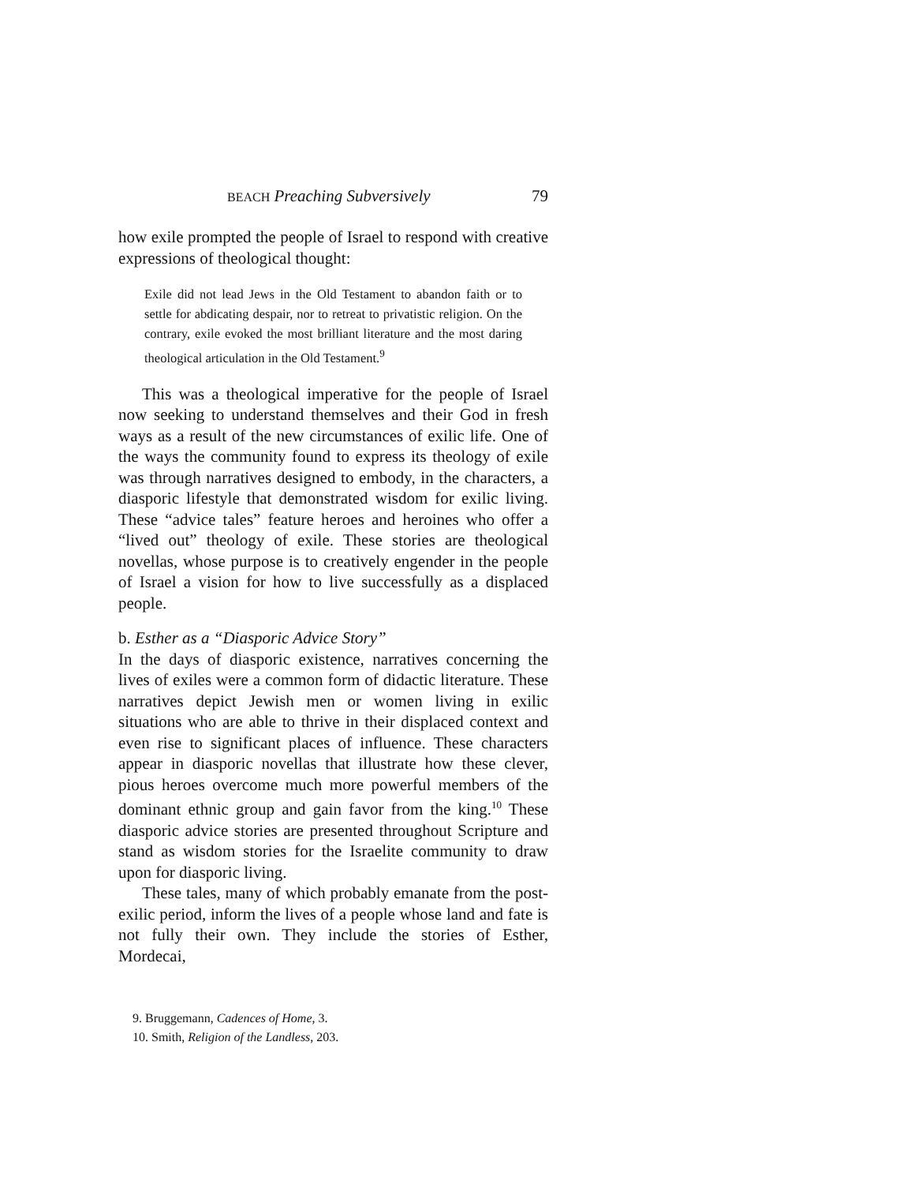BEACH Preaching Subversively 79
how exile prompted the people of Israel to respond with creative expressions of theological thought:
Exile did not lead Jews in the Old Testament to abandon faith or to settle for abdicating despair, nor to retreat to privatistic religion. On the contrary, exile evoked the most brilliant literature and the most daring theological articulation in the Old Testament.<sup>9</sup>
This was a theological imperative for the people of Israel now seeking to understand themselves and their God in fresh ways as a result of the new circumstances of exilic life. One of the ways the community found to express its theology of exile was through narratives designed to embody, in the characters, a diasporic lifestyle that demonstrated wisdom for exilic living. These “advice tales” feature heroes and heroines who offer a “lived out” theology of exile. These stories are theological novellas, whose purpose is to creatively engender in the people of Israel a vision for how to live successfully as a displaced people.
b. Esther as a “Diasporic Advice Story”
In the days of diasporic existence, narratives concerning the lives of exiles were a common form of didactic literature. These narratives depict Jewish men or women living in exilic situations who are able to thrive in their displaced context and even rise to significant places of influence. These characters appear in diasporic novellas that illustrate how these clever, pious heroes overcome much more powerful members of the dominant ethnic group and gain favor from the king.<sup>10</sup> These diasporic advice stories are presented throughout Scripture and stand as wisdom stories for the Israelite community to draw upon for diasporic living.
These tales, many of which probably emanate from the post-exilic period, inform the lives of a people whose land and fate is not fully their own. They include the stories of Esther, Mordecai,
9. Bruggemann, Cadences of Home, 3.
10. Smith, Religion of the Landless, 203.